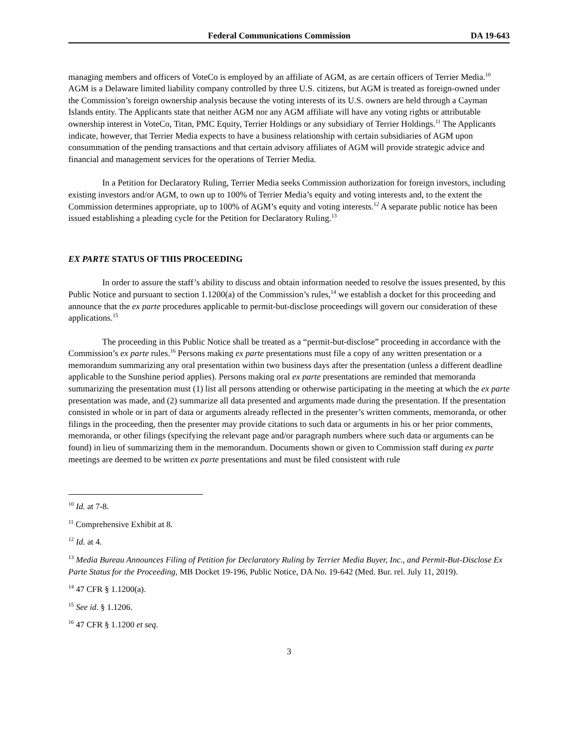Federal Communications Commission DA 19-643
managing members and officers of VoteCo is employed by an affiliate of AGM, as are certain officers of Terrier Media.<sup>10</sup> AGM is a Delaware limited liability company controlled by three U.S. citizens, but AGM is treated as foreign-owned under the Commission’s foreign ownership analysis because the voting interests of its U.S. owners are held through a Cayman Islands entity. The Applicants state that neither AGM nor any AGM affiliate will have any voting rights or attributable ownership interest in VoteCo, Titan, PMC Equity, Terrier Holdings or any subsidiary of Terrier Holdings.<sup>11</sup> The Applicants indicate, however, that Terrier Media expects to have a business relationship with certain subsidiaries of AGM upon consummation of the pending transactions and that certain advisory affiliates of AGM will provide strategic advice and financial and management services for the operations of Terrier Media.
In a Petition for Declaratory Ruling, Terrier Media seeks Commission authorization for foreign investors, including existing investors and/or AGM, to own up to 100% of Terrier Media’s equity and voting interests and, to the extent the Commission determines appropriate, up to 100% of AGM’s equity and voting interests.<sup>12</sup> A separate public notice has been issued establishing a pleading cycle for the Petition for Declaratory Ruling.<sup>13</sup>
EX PARTE STATUS OF THIS PROCEEDING
In order to assure the staff’s ability to discuss and obtain information needed to resolve the issues presented, by this Public Notice and pursuant to section 1.1200(a) of the Commission’s rules,<sup>14</sup> we establish a docket for this proceeding and announce that the ex parte procedures applicable to permit-but-disclose proceedings will govern our consideration of these applications.<sup>15</sup>
The proceeding in this Public Notice shall be treated as a “permit-but-disclose” proceeding in accordance with the Commission’s ex parte rules.<sup>16</sup> Persons making ex parte presentations must file a copy of any written presentation or a memorandum summarizing any oral presentation within two business days after the presentation (unless a different deadline applicable to the Sunshine period applies). Persons making oral ex parte presentations are reminded that memoranda summarizing the presentation must (1) list all persons attending or otherwise participating in the meeting at which the ex parte presentation was made, and (2) summarize all data presented and arguments made during the presentation. If the presentation consisted in whole or in part of data or arguments already reflected in the presenter’s written comments, memoranda, or other filings in the proceeding, then the presenter may provide citations to such data or arguments in his or her prior comments, memoranda, or other filings (specifying the relevant page and/or paragraph numbers where such data or arguments can be found) in lieu of summarizing them in the memorandum. Documents shown or given to Commission staff during ex parte meetings are deemed to be written ex parte presentations and must be filed consistent with rule
<sup>10</sup> Id. at 7-8.
<sup>11</sup> Comprehensive Exhibit at 8.
<sup>12</sup> Id. at 4.
<sup>13</sup> Media Bureau Announces Filing of Petition for Declaratory Ruling by Terrier Media Buyer, Inc., and Permit-But-Disclose Ex Parte Status for the Proceeding, MB Docket 19-196, Public Notice, DA No. 19-642 (Med. Bur. rel. July 11, 2019).
<sup>14</sup> 47 CFR § 1.1200(a).
<sup>15</sup> See id. § 1.1206.
<sup>16</sup> 47 CFR § 1.1200 et seq.
3